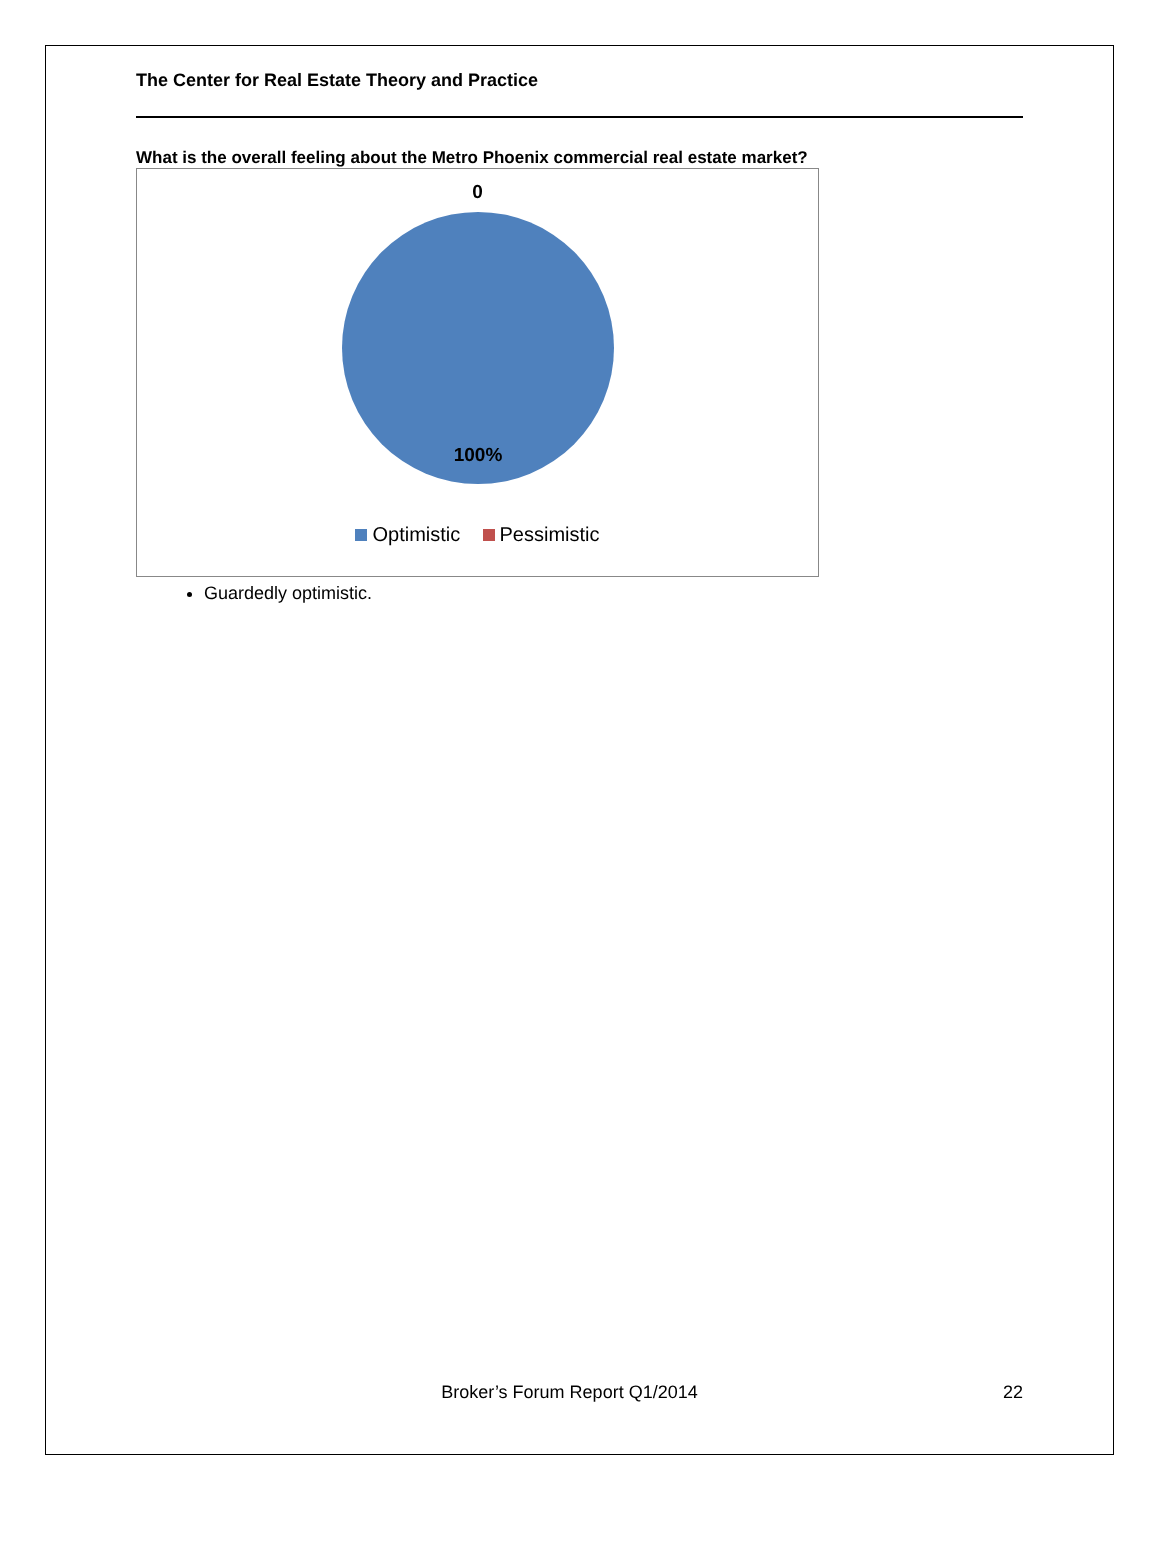The Center for Real Estate Theory and Practice
What is the overall feeling about the Metro Phoenix commercial real estate market?
0
100%
Optimistic Pessimistic
Guardedly optimistic.
Broker’s Forum Report Q1/2014 22